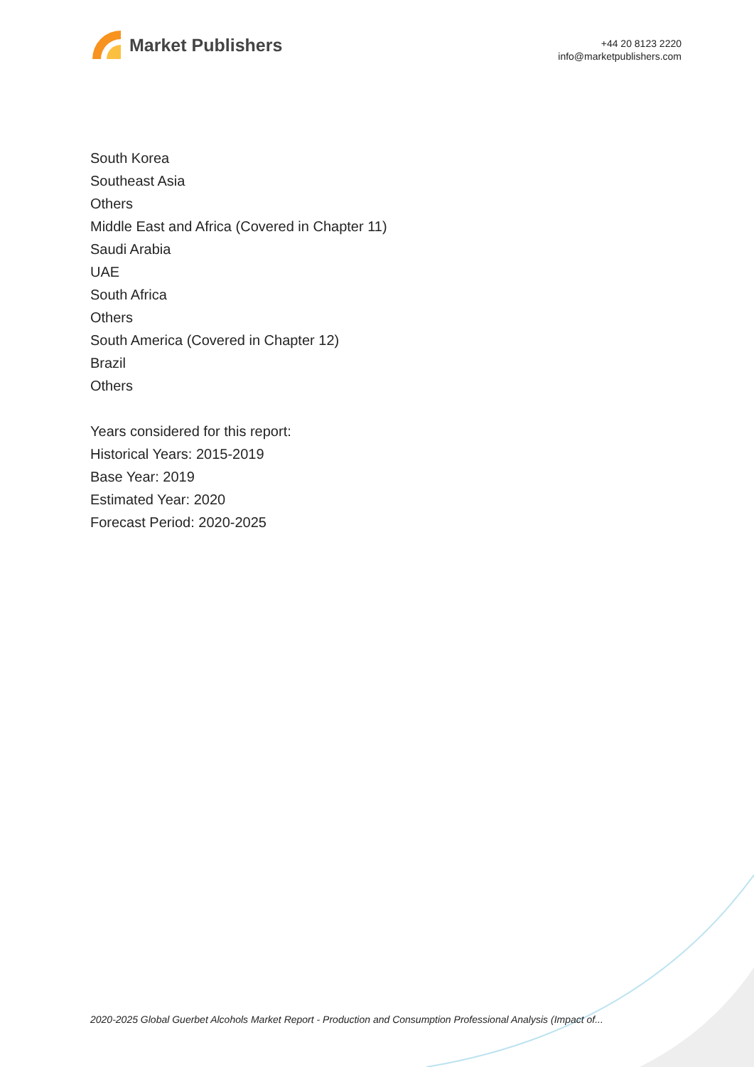Market Publishers
+44 20 8123 2220
info@marketpublishers.com
South Korea
Southeast Asia
Others
Middle East and Africa (Covered in Chapter 11)
Saudi Arabia
UAE
South Africa
Others
South America (Covered in Chapter 12)
Brazil
Others
Years considered for this report:
Historical Years: 2015-2019
Base Year: 2019
Estimated Year: 2020
Forecast Period: 2020-2025
2020-2025 Global Guerbet Alcohols Market Report - Production and Consumption Professional Analysis (Impact of...